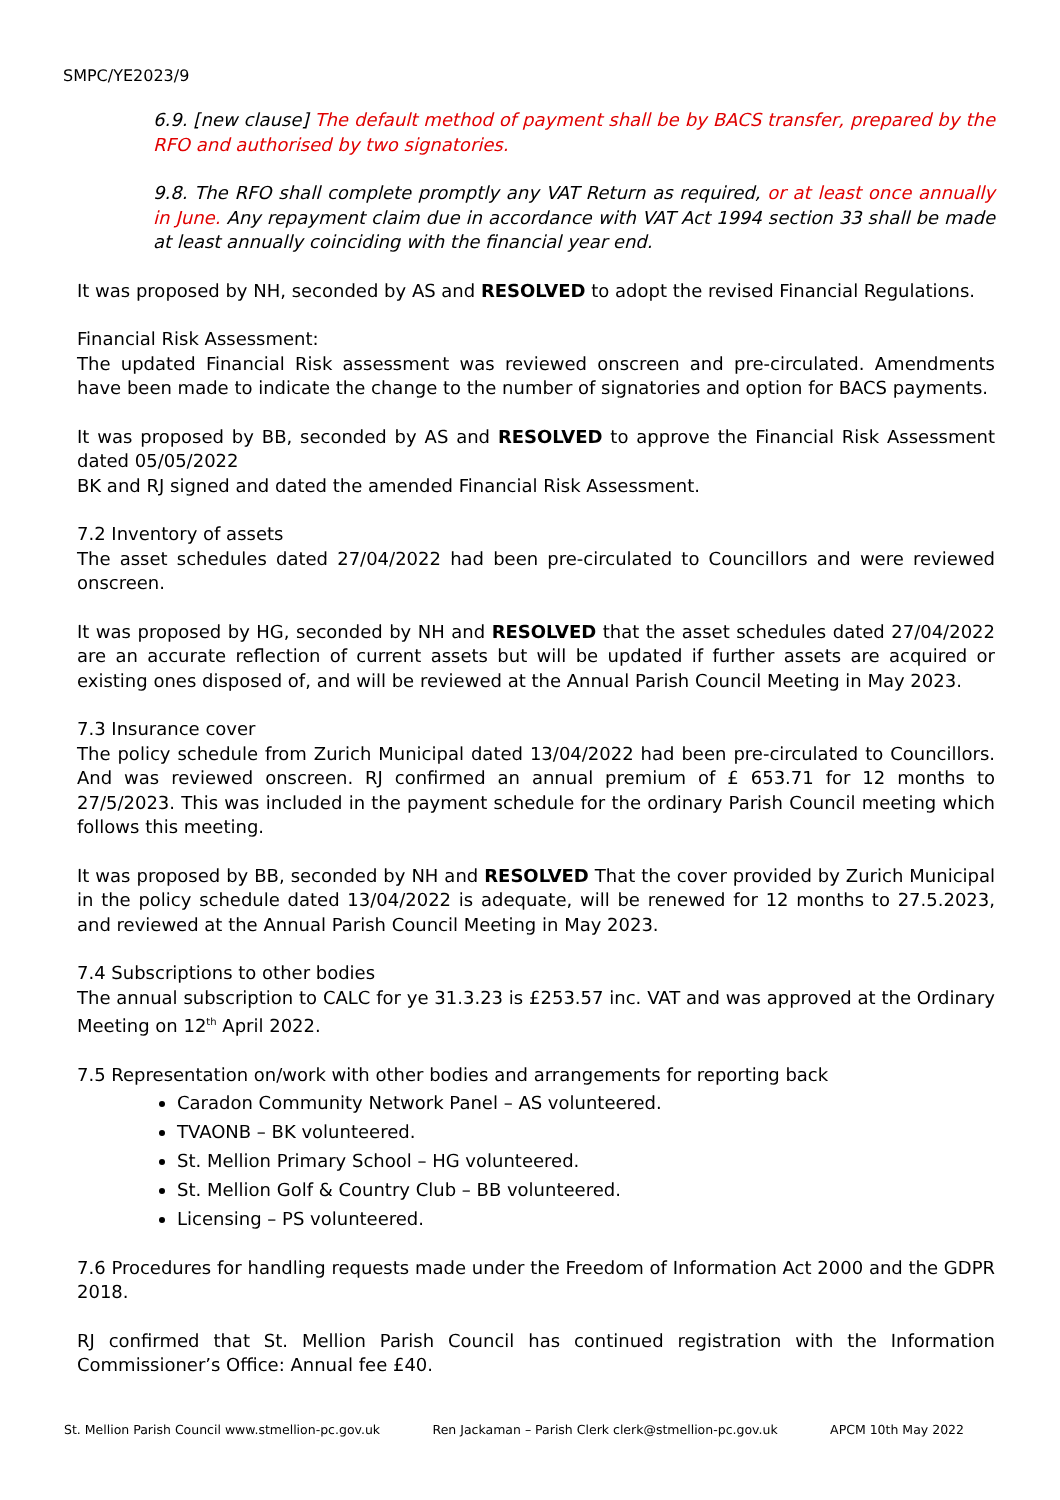SMPC/YE2023/9
6.9. [new clause] The default method of payment shall be by BACS transfer, prepared by the RFO and authorised by two signatories.
9.8. The RFO shall complete promptly any VAT Return as required, or at least once annually in June. Any repayment claim due in accordance with VAT Act 1994 section 33 shall be made at least annually coinciding with the financial year end.
It was proposed by NH, seconded by AS and RESOLVED to adopt the revised Financial Regulations.
Financial Risk Assessment:
The updated Financial Risk assessment was reviewed onscreen and pre-circulated. Amendments have been made to indicate the change to the number of signatories and option for BACS payments.
It was proposed by BB, seconded by AS and RESOLVED to approve the Financial Risk Assessment dated 05/05/2022
BK and RJ signed and dated the amended Financial Risk Assessment.
7.2 Inventory of assets
The asset schedules dated 27/04/2022 had been pre-circulated to Councillors and were reviewed onscreen.
It was proposed by HG, seconded by NH and RESOLVED that the asset schedules dated 27/04/2022 are an accurate reflection of current assets but will be updated if further assets are acquired or existing ones disposed of, and will be reviewed at the Annual Parish Council Meeting in May 2023.
7.3 Insurance cover
The policy schedule from Zurich Municipal dated 13/04/2022 had been pre-circulated to Councillors. And was reviewed onscreen. RJ confirmed an annual premium of £ 653.71 for 12 months to 27/5/2023. This was included in the payment schedule for the ordinary Parish Council meeting which follows this meeting.
It was proposed by BB, seconded by NH and RESOLVED That the cover provided by Zurich Municipal in the policy schedule dated 13/04/2022 is adequate, will be renewed for 12 months to 27.5.2023, and reviewed at the Annual Parish Council Meeting in May 2023.
7.4 Subscriptions to other bodies
The annual subscription to CALC for ye 31.3.23 is £253.57 inc. VAT and was approved at the Ordinary Meeting on 12<sup>th</sup> April 2022.
7.5 Representation on/work with other bodies and arrangements for reporting back
Caradon Community Network Panel – AS volunteered.
TVAONB – BK volunteered.
St. Mellion Primary School – HG volunteered.
St. Mellion Golf & Country Club – BB volunteered.
Licensing – PS volunteered.
7.6 Procedures for handling requests made under the Freedom of Information Act 2000 and the GDPR 2018.
RJ confirmed that St. Mellion Parish Council has continued registration with the Information Commissioner’s Office: Annual fee £40.
St. Mellion Parish Council www.stmellion-pc.gov.uk Ren Jackaman – Parish Clerk clerk@stmellion-pc.gov.uk APCM 10th May 2022